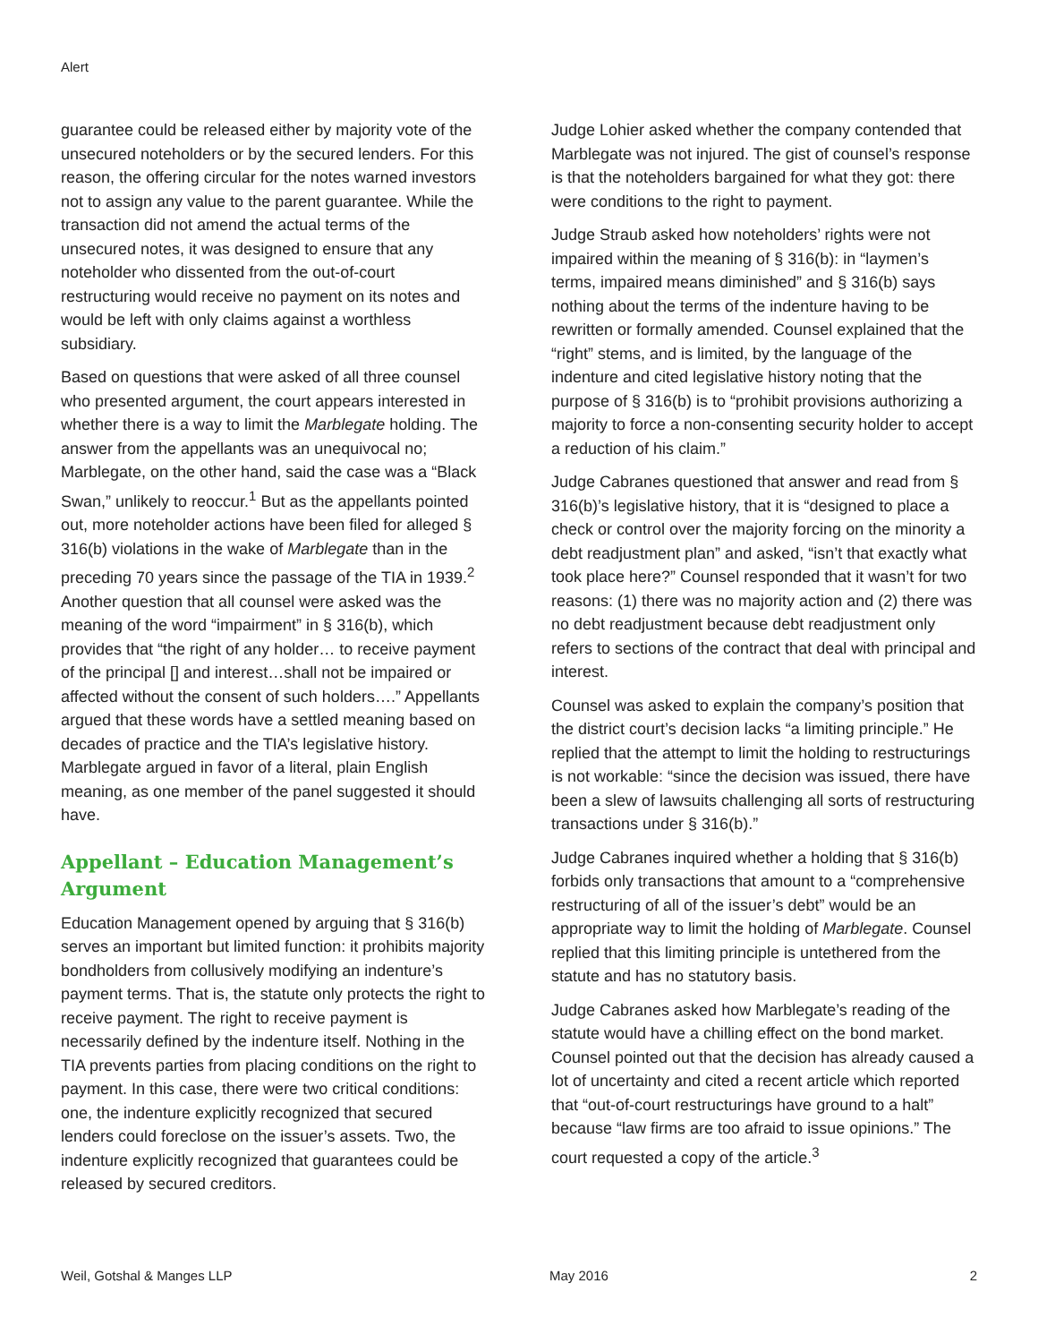Alert
guarantee could be released either by majority vote of the unsecured noteholders or by the secured lenders. For this reason, the offering circular for the notes warned investors not to assign any value to the parent guarantee. While the transaction did not amend the actual terms of the unsecured notes, it was designed to ensure that any noteholder who dissented from the out-of-court restructuring would receive no payment on its notes and would be left with only claims against a worthless subsidiary.
Based on questions that were asked of all three counsel who presented argument, the court appears interested in whether there is a way to limit the Marblegate holding. The answer from the appellants was an unequivocal no; Marblegate, on the other hand, said the case was a “Black Swan,” unlikely to reoccur.<sup>1</sup> But as the appellants pointed out, more noteholder actions have been filed for alleged § 316(b) violations in the wake of Marblegate than in the preceding 70 years since the passage of the TIA in 1939.<sup>2</sup> Another question that all counsel were asked was the meaning of the word “impairment” in § 316(b), which provides that “the right of any holder… to receive payment of the principal [] and interest…shall not be impaired or affected without the consent of such holders….” Appellants argued that these words have a settled meaning based on decades of practice and the TIA’s legislative history. Marblegate argued in favor of a literal, plain English meaning, as one member of the panel suggested it should have.
Appellant – Education Management’s Argument
Education Management opened by arguing that § 316(b) serves an important but limited function: it prohibits majority bondholders from collusively modifying an indenture’s payment terms. That is, the statute only protects the right to receive payment. The right to receive payment is necessarily defined by the indenture itself. Nothing in the TIA prevents parties from placing conditions on the right to payment. In this case, there were two critical conditions: one, the indenture explicitly recognized that secured lenders could foreclose on the issuer’s assets. Two, the indenture explicitly recognized that guarantees could be released by secured creditors.
Judge Lohier asked whether the company contended that Marblegate was not injured. The gist of counsel’s response is that the noteholders bargained for what they got: there were conditions to the right to payment.
Judge Straub asked how noteholders’ rights were not impaired within the meaning of § 316(b): in “laymen’s terms, impaired means diminished” and § 316(b) says nothing about the terms of the indenture having to be rewritten or formally amended. Counsel explained that the “right” stems, and is limited, by the language of the indenture and cited legislative history noting that the purpose of § 316(b) is to “prohibit provisions authorizing a majority to force a non-consenting security holder to accept a reduction of his claim.”
Judge Cabranes questioned that answer and read from § 316(b)’s legislative history, that it is “designed to place a check or control over the majority forcing on the minority a debt readjustment plan” and asked, “isn’t that exactly what took place here?” Counsel responded that it wasn’t for two reasons: (1) there was no majority action and (2) there was no debt readjustment because debt readjustment only refers to sections of the contract that deal with principal and interest.
Counsel was asked to explain the company’s position that the district court’s decision lacks “a limiting principle.” He replied that the attempt to limit the holding to restructurings is not workable: “since the decision was issued, there have been a slew of lawsuits challenging all sorts of restructuring transactions under § 316(b).”
Judge Cabranes inquired whether a holding that § 316(b) forbids only transactions that amount to a “comprehensive restructuring of all of the issuer’s debt” would be an appropriate way to limit the holding of Marblegate. Counsel replied that this limiting principle is untethered from the statute and has no statutory basis.
Judge Cabranes asked how Marblegate’s reading of the statute would have a chilling effect on the bond market. Counsel pointed out that the decision has already caused a lot of uncertainty and cited a recent article which reported that “out-of-court restructurings have ground to a halt” because “law firms are too afraid to issue opinions.” The court requested a copy of the article.<sup>3</sup>
Weil, Gotshal & Manges LLP May 2016 2